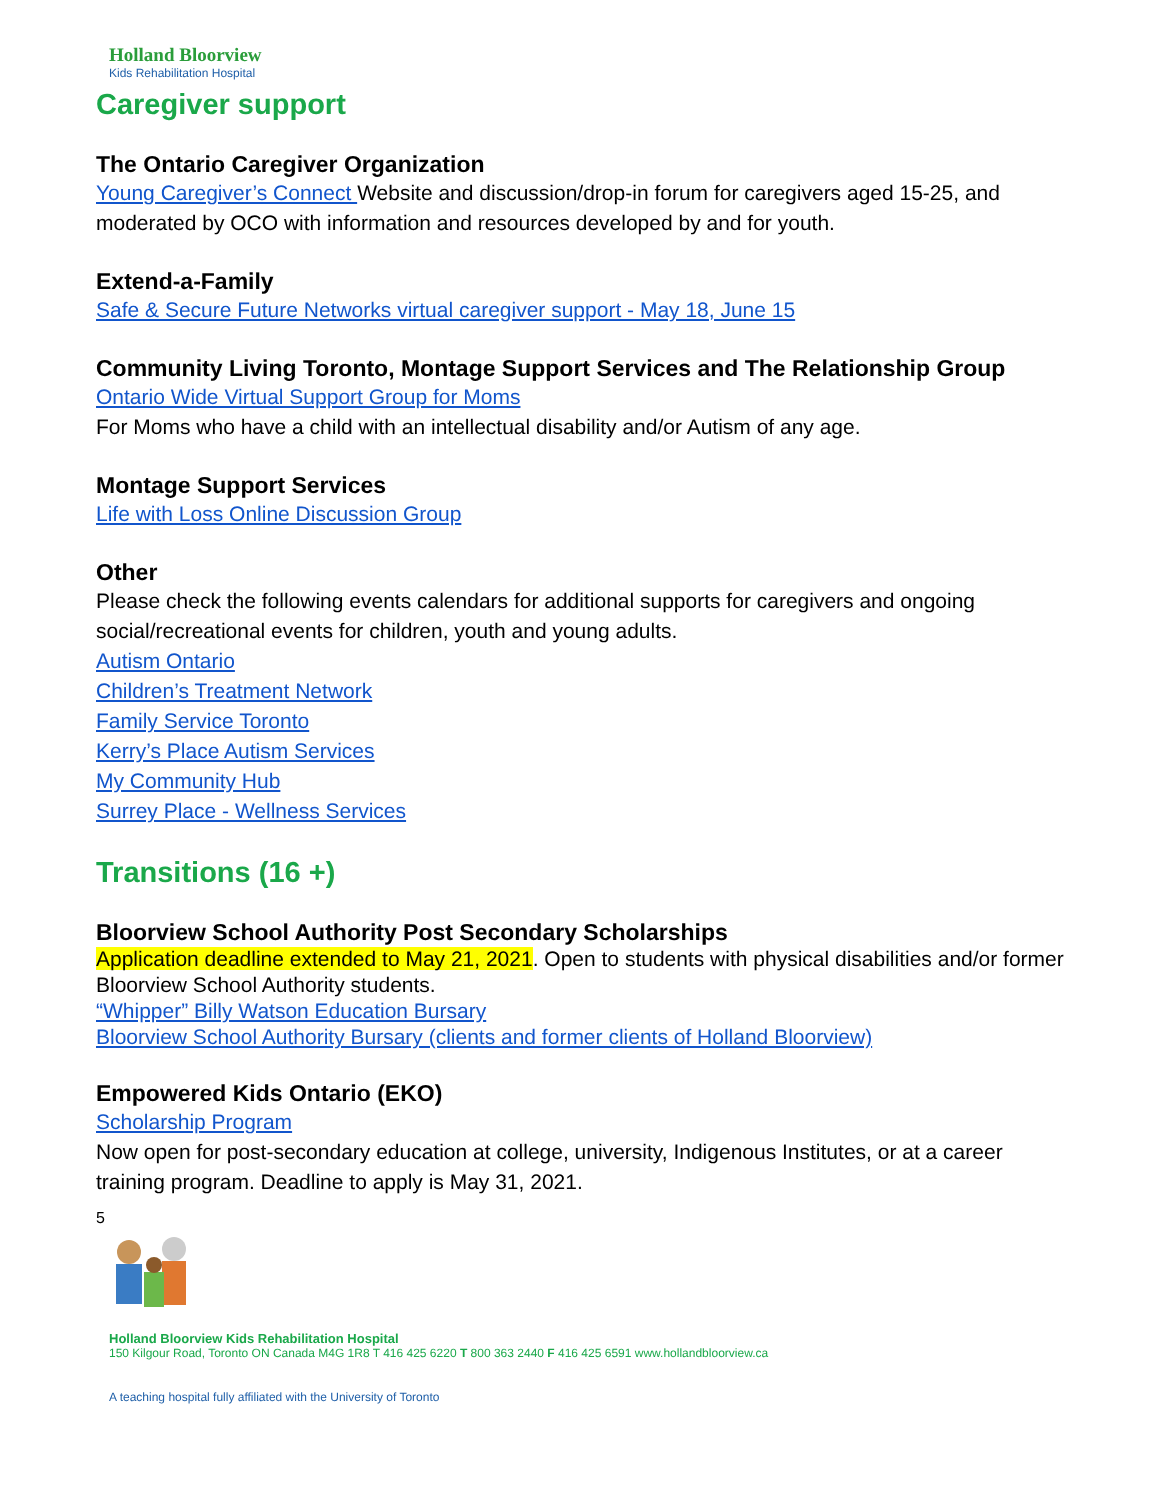Holland Bloorview
Kids Rehabilitation Hospital
Caregiver support
The Ontario Caregiver Organization
Young Caregiver’s Connect Website and discussion/drop-in forum for caregivers aged 15-25, and moderated by OCO with information and resources developed by and for youth.
Extend-a-Family
Safe & Secure Future Networks virtual caregiver support - May 18, June 15
Community Living Toronto, Montage Support Services and The Relationship Group
Ontario Wide Virtual Support Group for Moms
For Moms who have a child with an intellectual disability and/or Autism of any age.
Montage Support Services
Life with Loss Online Discussion Group
Other
Please check the following events calendars for additional supports for caregivers and ongoing social/recreational events for children, youth and young adults.
Autism Ontario
Children’s Treatment Network
Family Service Toronto
Kerry’s Place Autism Services
My Community Hub
Surrey Place - Wellness Services
Transitions (16 +)
Bloorview School Authority Post Secondary Scholarships
Application deadline extended to May 21, 2021. Open to students with physical disabilities and/or former Bloorview School Authority students.
“Whipper” Billy Watson Education Bursary
Bloorview School Authority Bursary (clients and former clients of Holland Bloorview)
Empowered Kids Ontario (EKO)
Scholarship Program
Now open for post-secondary education at college, university, Indigenous Institutes, or at a career training program. Deadline to apply is May 31, 2021.
5
Holland Bloorview Kids Rehabilitation Hospital
150 Kilgour Road, Toronto ON Canada M4G 1R8 T 416 425 6220 T 800 363 2440 F 416 425 6591 www.hollandbloorview.ca
A teaching hospital fully affiliated with the University of Toronto